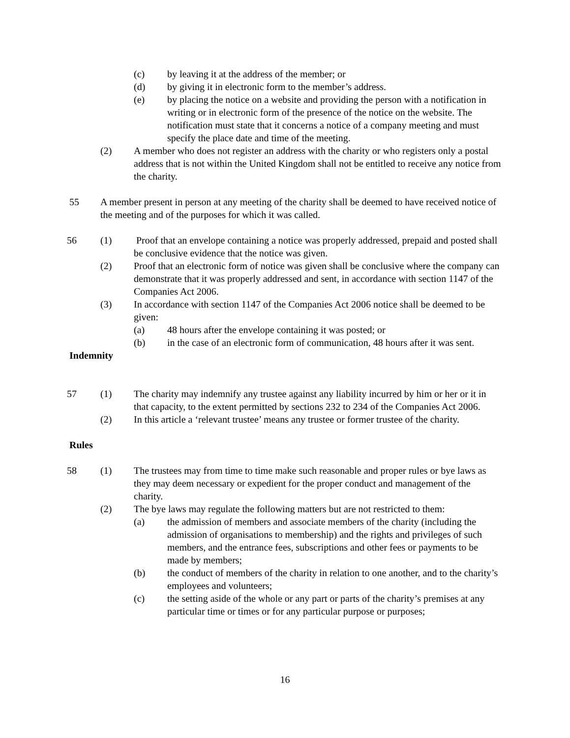(c) by leaving it at the address of the member; or
(d) by giving it in electronic form to the member’s address.
(e) by placing the notice on a website and providing the person with a notification in writing or in electronic form of the presence of the notice on the website. The notification must state that it concerns a notice of a company meeting and must specify the place date and time of the meeting.
(2) A member who does not register an address with the charity or who registers only a postal address that is not within the United Kingdom shall not be entitled to receive any notice from the charity.
55 A member present in person at any meeting of the charity shall be deemed to have received notice of the meeting and of the purposes for which it was called.
56 (1) Proof that an envelope containing a notice was properly addressed, prepaid and posted shall be conclusive evidence that the notice was given.
(2) Proof that an electronic form of notice was given shall be conclusive where the company can demonstrate that it was properly addressed and sent, in accordance with section 1147 of the Companies Act 2006.
(3) In accordance with section 1147 of the Companies Act 2006 notice shall be deemed to be given:
(a) 48 hours after the envelope containing it was posted; or
(b) in the case of an electronic form of communication, 48 hours after it was sent.
Indemnity
57 (1) The charity may indemnify any trustee against any liability incurred by him or her or it in that capacity, to the extent permitted by sections 232 to 234 of the Companies Act 2006.
(2) In this article a ‘relevant trustee’ means any trustee or former trustee of the charity.
Rules
58 (1) The trustees may from time to time make such reasonable and proper rules or bye laws as they may deem necessary or expedient for the proper conduct and management of the charity.
(2) The bye laws may regulate the following matters but are not restricted to them:
(a) the admission of members and associate members of the charity (including the admission of organisations to membership) and the rights and privileges of such members, and the entrance fees, subscriptions and other fees or payments to be made by members;
(b) the conduct of members of the charity in relation to one another, and to the charity’s employees and volunteers;
(c) the setting aside of the whole or any part or parts of the charity’s premises at any particular time or times or for any particular purpose or purposes;
16